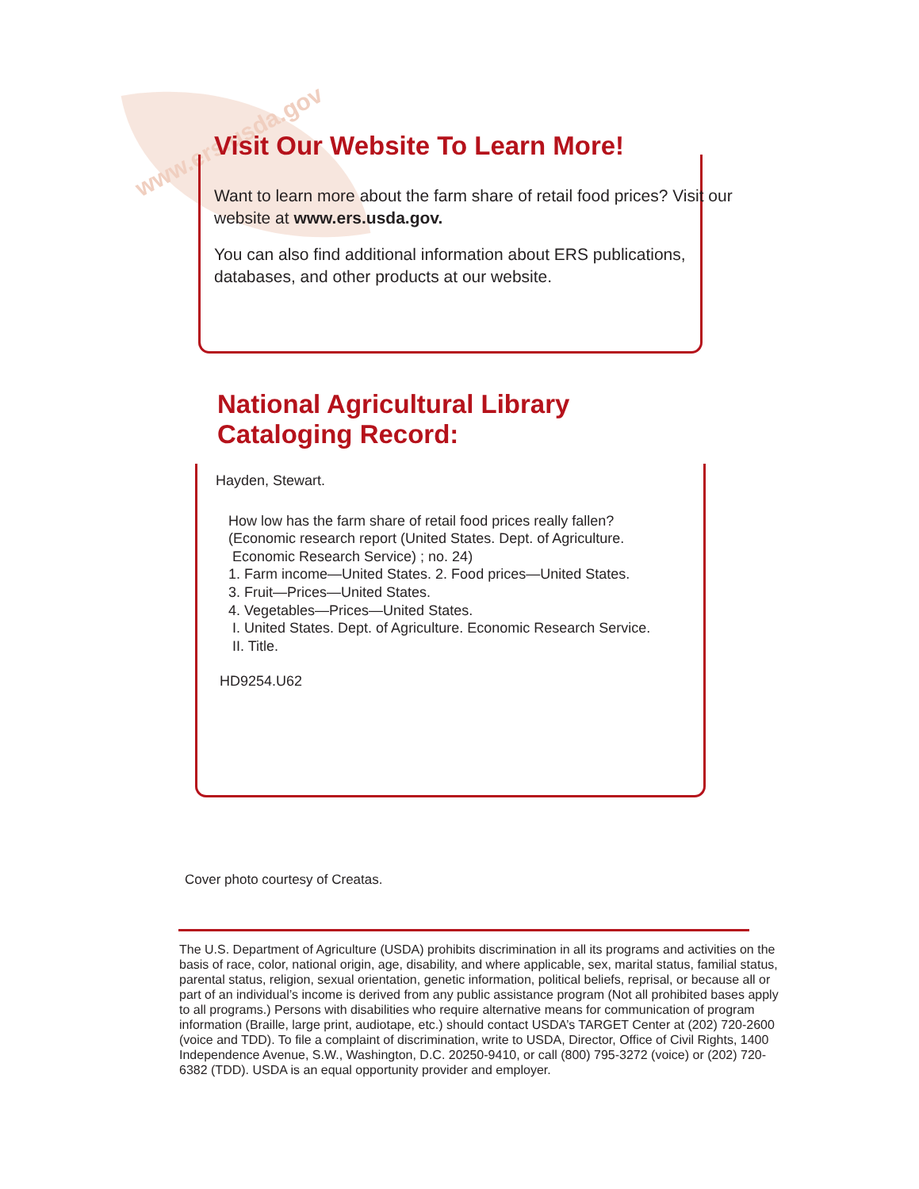www.ers.usda.gov
Visit Our Website To Learn More!
Want to learn more about the farm share of retail food prices? Visit our website at www.ers.usda.gov.
You can also find additional information about ERS publications, databases, and other products at our website.
National Agricultural Library
Cataloging Record:
Hayden, Stewart.
How low has the farm share of retail food prices really fallen?
(Economic research report (United States. Dept. of Agriculture.
Economic Research Service) ; no. 24)
1. Farm income—United States. 2. Food prices—United States.
3. Fruit—Prices—United States.
4. Vegetables—Prices—United States.
I. United States. Dept. of Agriculture. Economic Research Service.
II. Title.
HD9254.U62
Cover photo courtesy of Creatas.
The U.S. Department of Agriculture (USDA) prohibits discrimination in all its programs and activities on the basis of race, color, national origin, age, disability, and where applicable, sex, marital status, familial status, parental status, religion, sexual orientation, genetic information, political beliefs, reprisal, or because all or part of an individual’s income is derived from any public assistance program (Not all prohibited bases apply to all programs.) Persons with disabilities who require alternative means for communication of program information (Braille, large print, audiotape, etc.) should contact USDA’s TARGET Center at (202) 720-2600 (voice and TDD). To file a complaint of discrimination, write to USDA, Director, Office of Civil Rights, 1400 Independence Avenue, S.W., Washington, D.C. 20250-9410, or call (800) 795-3272 (voice) or (202) 720-6382 (TDD). USDA is an equal opportunity provider and employer.